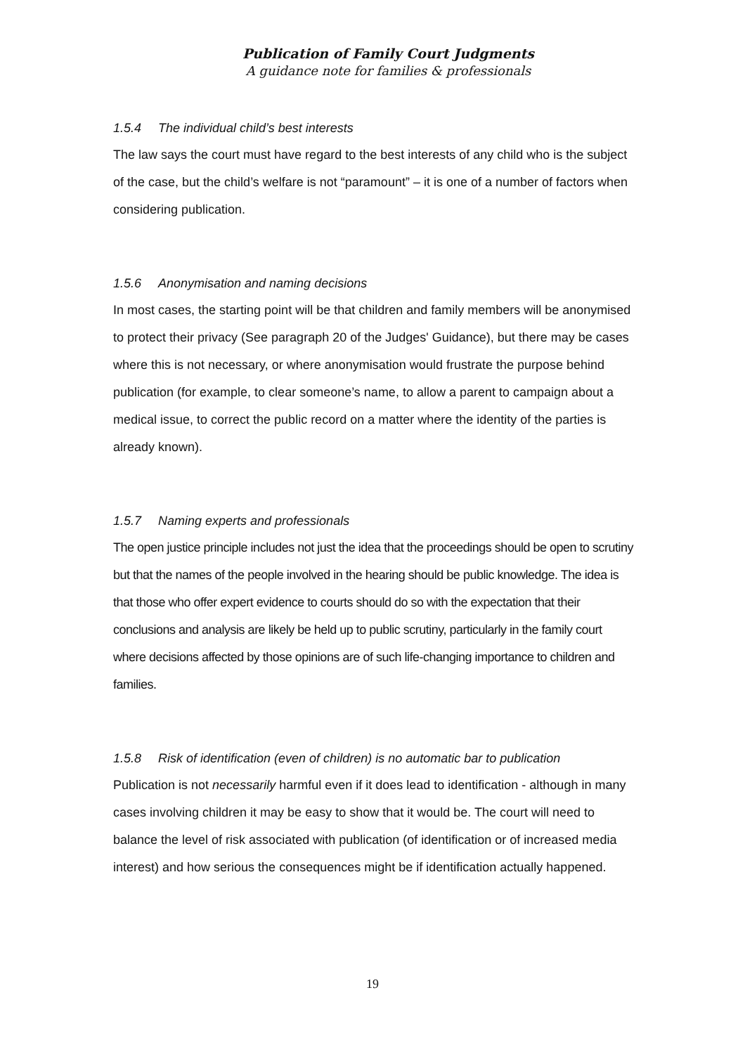Publication of Family Court Judgments
A guidance note for families & professionals
1.5.4 The individual child’s best interests
The law says the court must have regard to the best interests of any child who is the subject of the case, but the child’s welfare is not “paramount” – it is one of a number of factors when considering publication.
1.5.6 Anonymisation and naming decisions
In most cases, the starting point will be that children and family members will be anonymised to protect their privacy (See paragraph 20 of the Judges' Guidance), but there may be cases where this is not necessary, or where anonymisation would frustrate the purpose behind publication (for example, to clear someone’s name, to allow a parent to campaign about a medical issue, to correct the public record on a matter where the identity of the parties is already known).
1.5.7 Naming experts and professionals
The open justice principle includes not just the idea that the proceedings should be open to scrutiny but that the names of the people involved in the hearing should be public knowledge. The idea is that those who offer expert evidence to courts should do so with the expectation that their conclusions and analysis are likely be held up to public scrutiny, particularly in the family court where decisions affected by those opinions are of such life-changing importance to children and families.
1.5.8 Risk of identification (even of children) is no automatic bar to publication
Publication is not necessarily harmful even if it does lead to identification - although in many cases involving children it may be easy to show that it would be. The court will need to balance the level of risk associated with publication (of identification or of increased media interest) and how serious the consequences might be if identification actually happened.
19